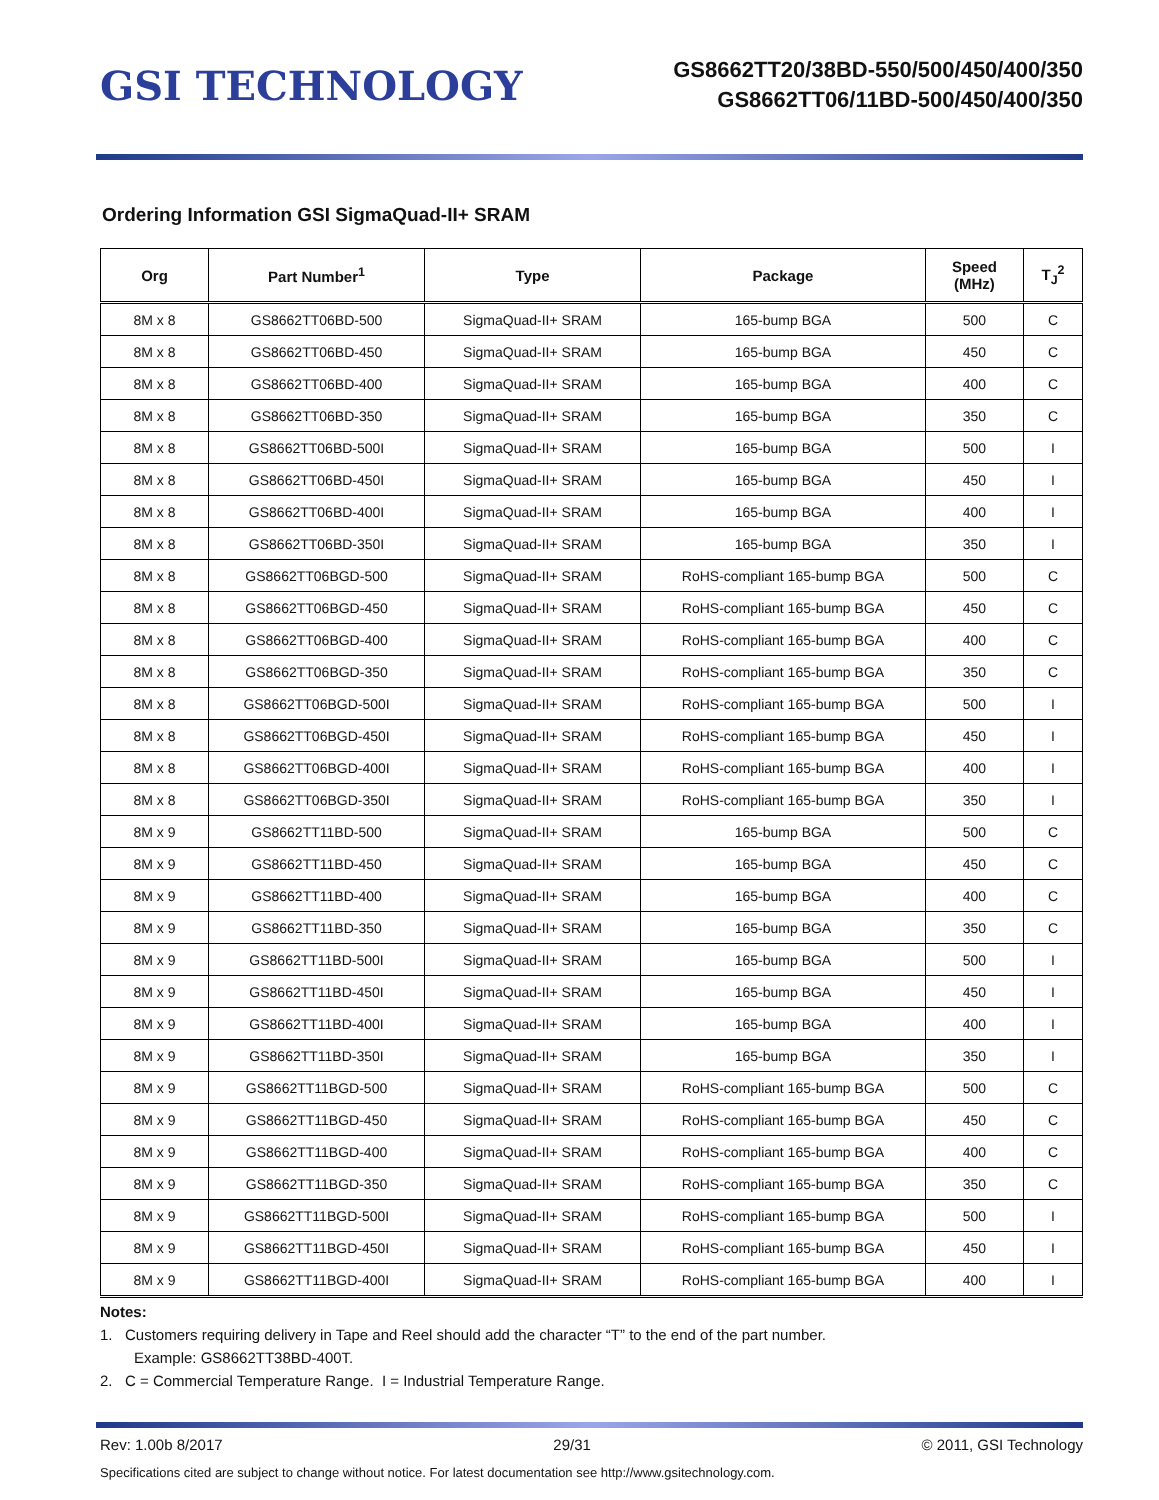GSI TECHNOLOGY
GS8662TT20/38BD-550/500/450/400/350
GS8662TT06/11BD-500/450/400/350
Ordering Information GSI SigmaQuad-II+ SRAM
| Org | Part Number<sup>1</sup> | Type | Package | Speed (MHz) | T<sub>J</sub><sup>2</sup> |
| --- | --- | --- | --- | --- | --- |
| 8M x 8 | GS8662TT06BD-500 | SigmaQuad-II+ SRAM | 165-bump BGA | 500 | C |
| 8M x 8 | GS8662TT06BD-450 | SigmaQuad-II+ SRAM | 165-bump BGA | 450 | C |
| 8M x 8 | GS8662TT06BD-400 | SigmaQuad-II+ SRAM | 165-bump BGA | 400 | C |
| 8M x 8 | GS8662TT06BD-350 | SigmaQuad-II+ SRAM | 165-bump BGA | 350 | C |
| 8M x 8 | GS8662TT06BD-500I | SigmaQuad-II+ SRAM | 165-bump BGA | 500 | I |
| 8M x 8 | GS8662TT06BD-450I | SigmaQuad-II+ SRAM | 165-bump BGA | 450 | I |
| 8M x 8 | GS8662TT06BD-400I | SigmaQuad-II+ SRAM | 165-bump BGA | 400 | I |
| 8M x 8 | GS8662TT06BD-350I | SigmaQuad-II+ SRAM | 165-bump BGA | 350 | I |
| 8M x 8 | GS8662TT06BGD-500 | SigmaQuad-II+ SRAM | RoHS-compliant 165-bump BGA | 500 | C |
| 8M x 8 | GS8662TT06BGD-450 | SigmaQuad-II+ SRAM | RoHS-compliant 165-bump BGA | 450 | C |
| 8M x 8 | GS8662TT06BGD-400 | SigmaQuad-II+ SRAM | RoHS-compliant 165-bump BGA | 400 | C |
| 8M x 8 | GS8662TT06BGD-350 | SigmaQuad-II+ SRAM | RoHS-compliant 165-bump BGA | 350 | C |
| 8M x 8 | GS8662TT06BGD-500I | SigmaQuad-II+ SRAM | RoHS-compliant 165-bump BGA | 500 | I |
| 8M x 8 | GS8662TT06BGD-450I | SigmaQuad-II+ SRAM | RoHS-compliant 165-bump BGA | 450 | I |
| 8M x 8 | GS8662TT06BGD-400I | SigmaQuad-II+ SRAM | RoHS-compliant 165-bump BGA | 400 | I |
| 8M x 8 | GS8662TT06BGD-350I | SigmaQuad-II+ SRAM | RoHS-compliant 165-bump BGA | 350 | I |
| 8M x 9 | GS8662TT11BD-500 | SigmaQuad-II+ SRAM | 165-bump BGA | 500 | C |
| 8M x 9 | GS8662TT11BD-450 | SigmaQuad-II+ SRAM | 165-bump BGA | 450 | C |
| 8M x 9 | GS8662TT11BD-400 | SigmaQuad-II+ SRAM | 165-bump BGA | 400 | C |
| 8M x 9 | GS8662TT11BD-350 | SigmaQuad-II+ SRAM | 165-bump BGA | 350 | C |
| 8M x 9 | GS8662TT11BD-500I | SigmaQuad-II+ SRAM | 165-bump BGA | 500 | I |
| 8M x 9 | GS8662TT11BD-450I | SigmaQuad-II+ SRAM | 165-bump BGA | 450 | I |
| 8M x 9 | GS8662TT11BD-400I | SigmaQuad-II+ SRAM | 165-bump BGA | 400 | I |
| 8M x 9 | GS8662TT11BD-350I | SigmaQuad-II+ SRAM | 165-bump BGA | 350 | I |
| 8M x 9 | GS8662TT11BGD-500 | SigmaQuad-II+ SRAM | RoHS-compliant 165-bump BGA | 500 | C |
| 8M x 9 | GS8662TT11BGD-450 | SigmaQuad-II+ SRAM | RoHS-compliant 165-bump BGA | 450 | C |
| 8M x 9 | GS8662TT11BGD-400 | SigmaQuad-II+ SRAM | RoHS-compliant 165-bump BGA | 400 | C |
| 8M x 9 | GS8662TT11BGD-350 | SigmaQuad-II+ SRAM | RoHS-compliant 165-bump BGA | 350 | C |
| 8M x 9 | GS8662TT11BGD-500I | SigmaQuad-II+ SRAM | RoHS-compliant 165-bump BGA | 500 | I |
| 8M x 9 | GS8662TT11BGD-450I | SigmaQuad-II+ SRAM | RoHS-compliant 165-bump BGA | 450 | I |
| 8M x 9 | GS8662TT11BGD-400I | SigmaQuad-II+ SRAM | RoHS-compliant 165-bump BGA | 400 | I |
Notes:
1. Customers requiring delivery in Tape and Reel should add the character “T” to the end of the part number.
Example: GS8662TT38BD-400T.
2. C = Commercial Temperature Range. I = Industrial Temperature Range.
Rev: 1.00b 8/2017 29/31 © 2011, GSI Technology
Specifications cited are subject to change without notice. For latest documentation see http://www.gsitechnology.com.